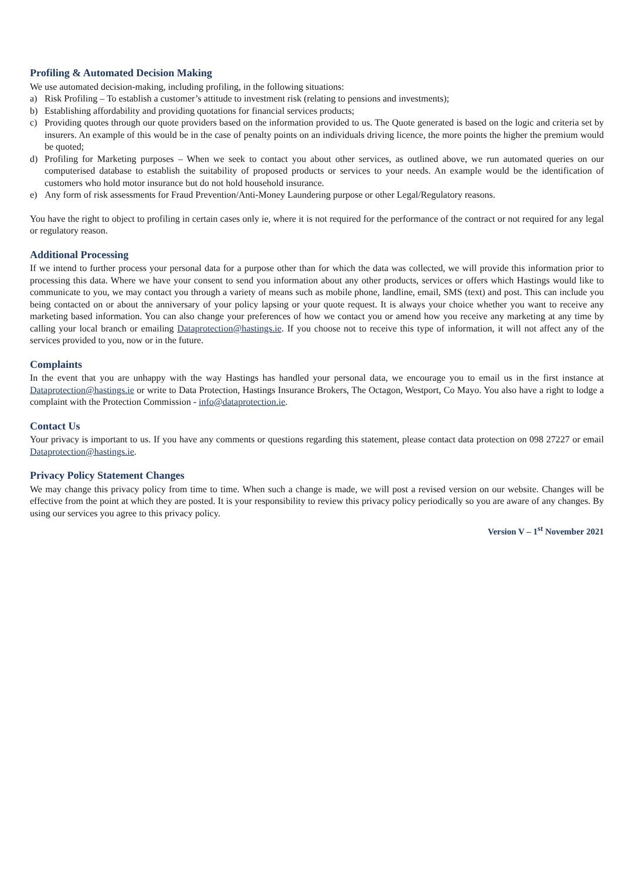Profiling & Automated Decision Making
We use automated decision-making, including profiling, in the following situations:
a) Risk Profiling – To establish a customer’s attitude to investment risk (relating to pensions and investments);
b) Establishing affordability and providing quotations for financial services products;
c) Providing quotes through our quote providers based on the information provided to us. The Quote generated is based on the logic and criteria set by insurers. An example of this would be in the case of penalty points on an individuals driving licence, the more points the higher the premium would be quoted;
d) Profiling for Marketing purposes – When we seek to contact you about other services, as outlined above, we run automated queries on our computerised database to establish the suitability of proposed products or services to your needs. An example would be the identification of customers who hold motor insurance but do not hold household insurance.
e) Any form of risk assessments for Fraud Prevention/Anti-Money Laundering purpose or other Legal/Regulatory reasons.
You have the right to object to profiling in certain cases only ie, where it is not required for the performance of the contract or not required for any legal or regulatory reason.
Additional Processing
If we intend to further process your personal data for a purpose other than for which the data was collected, we will provide this information prior to processing this data. Where we have your consent to send you information about any other products, services or offers which Hastings would like to communicate to you, we may contact you through a variety of means such as mobile phone, landline, email, SMS (text) and post. This can include you being contacted on or about the anniversary of your policy lapsing or your quote request. It is always your choice whether you want to receive any marketing based information. You can also change your preferences of how we contact you or amend how you receive any marketing at any time by calling your local branch or emailing Dataprotection@hastings.ie. If you choose not to receive this type of information, it will not affect any of the services provided to you, now or in the future.
Complaints
In the event that you are unhappy with the way Hastings has handled your personal data, we encourage you to email us in the first instance at Dataprotection@hastings.ie or write to Data Protection, Hastings Insurance Brokers, The Octagon, Westport, Co Mayo. You also have a right to lodge a complaint with the Protection Commission - info@dataprotection.ie.
Contact Us
Your privacy is important to us. If you have any comments or questions regarding this statement, please contact data protection on 098 27227 or email Dataprotection@hastings.ie.
Privacy Policy Statement Changes
We may change this privacy policy from time to time. When such a change is made, we will post a revised version on our website. Changes will be effective from the point at which they are posted. It is your responsibility to review this privacy policy periodically so you are aware of any changes. By using our services you agree to this privacy policy.
Version V – 1<sup>st</sup> November 2021